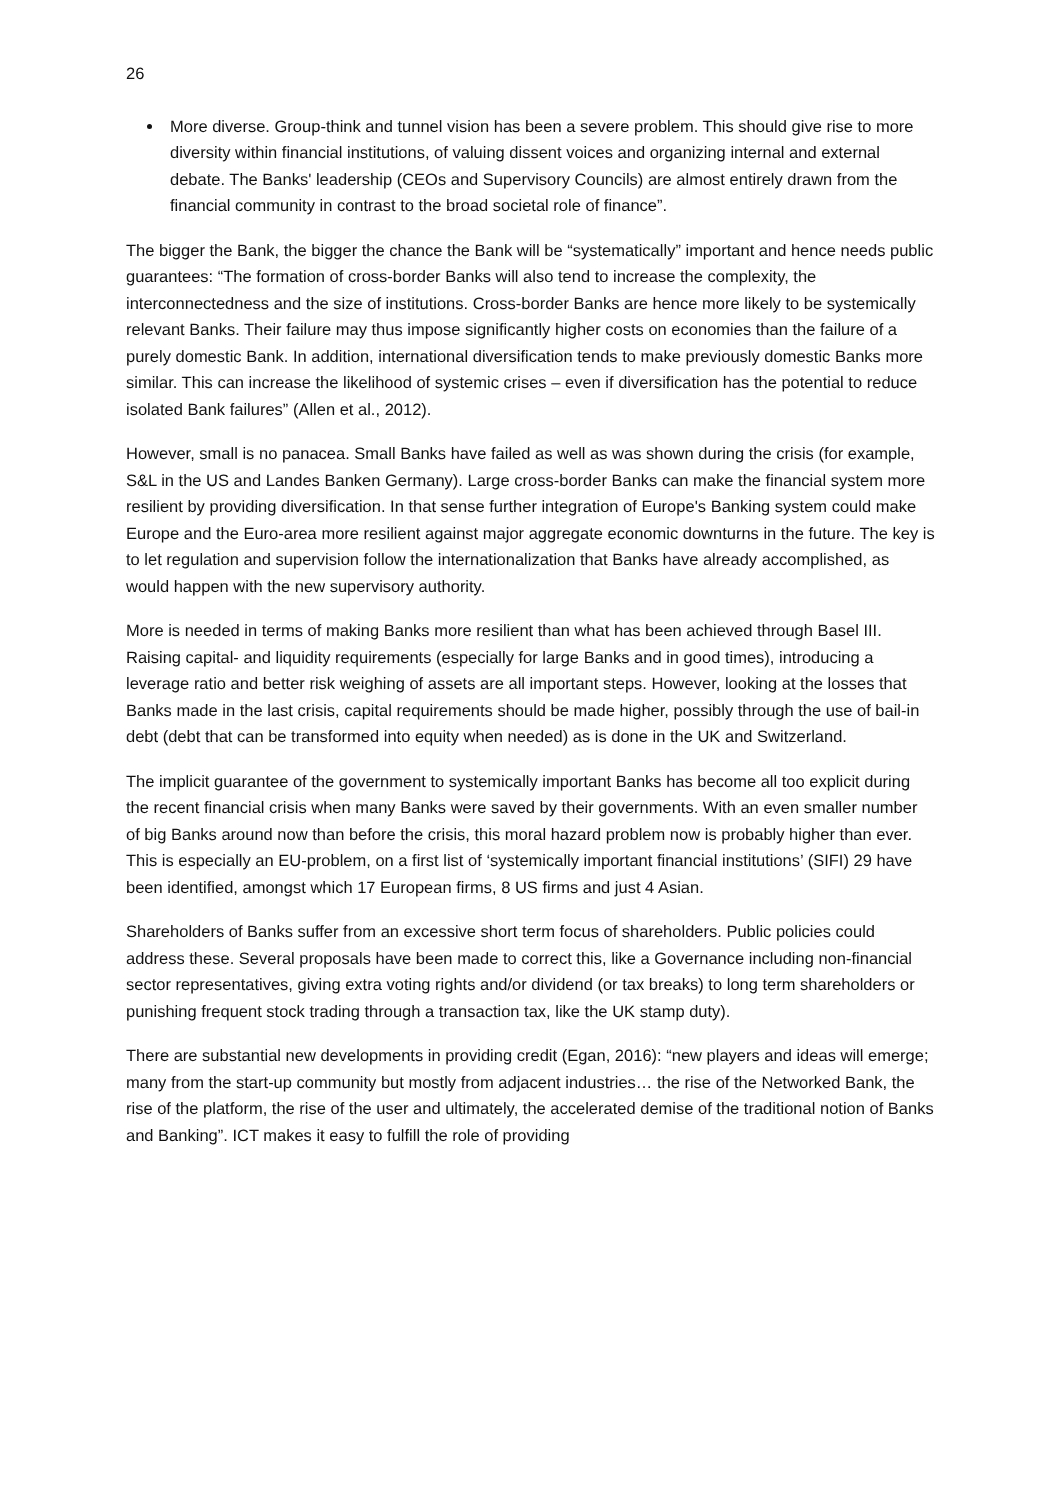26
More diverse. Group-think and tunnel vision has been a severe problem. This should give rise to more diversity within financial institutions, of valuing dissent voices and organizing internal and external debate. The Banks' leadership (CEOs and Supervisory Councils) are almost entirely drawn from the financial community in contrast to the broad societal role of finance”.
The bigger the Bank, the bigger the chance the Bank will be “systematically” important and hence needs public guarantees: “The formation of cross-border Banks will also tend to increase the complexity, the interconnectedness and the size of institutions. Cross-border Banks are hence more likely to be systemically relevant Banks. Their failure may thus impose significantly higher costs on economies than the failure of a purely domestic Bank. In addition, international diversification tends to make previously domestic Banks more similar. This can increase the likelihood of systemic crises – even if diversification has the potential to reduce isolated Bank failures” (Allen et al., 2012).
However, small is no panacea. Small Banks have failed as well as was shown during the crisis (for example, S&L in the US and Landes Banken Germany). Large cross-border Banks can make the financial system more resilient by providing diversification. In that sense further integration of Europe's Banking system could make Europe and the Euro-area more resilient against major aggregate economic downturns in the future. The key is to let regulation and supervision follow the internationalization that Banks have already accomplished, as would happen with the new supervisory authority.
More is needed in terms of making Banks more resilient than what has been achieved through Basel III. Raising capital- and liquidity requirements (especially for large Banks and in good times), introducing a leverage ratio and better risk weighing of assets are all important steps. However, looking at the losses that Banks made in the last crisis, capital requirements should be made higher, possibly through the use of bail-in debt (debt that can be transformed into equity when needed) as is done in the UK and Switzerland.
The implicit guarantee of the government to systemically important Banks has become all too explicit during the recent financial crisis when many Banks were saved by their governments. With an even smaller number of big Banks around now than before the crisis, this moral hazard problem now is probably higher than ever. This is especially an EU-problem, on a first list of ‘systemically important financial institutions’ (SIFI) 29 have been identified, amongst which 17 European firms, 8 US firms and just 4 Asian.
Shareholders of Banks suffer from an excessive short term focus of shareholders. Public policies could address these. Several proposals have been made to correct this, like a Governance including non-financial sector representatives, giving extra voting rights and/or dividend (or tax breaks) to long term shareholders or punishing frequent stock trading through a transaction tax, like the UK stamp duty).
There are substantial new developments in providing credit (Egan, 2016): “new players and ideas will emerge; many from the start-up community but mostly from adjacent industries… the rise of the Networked Bank, the rise of the platform, the rise of the user and ultimately, the accelerated demise of the traditional notion of Banks and Banking”. ICT makes it easy to fulfill the role of providing